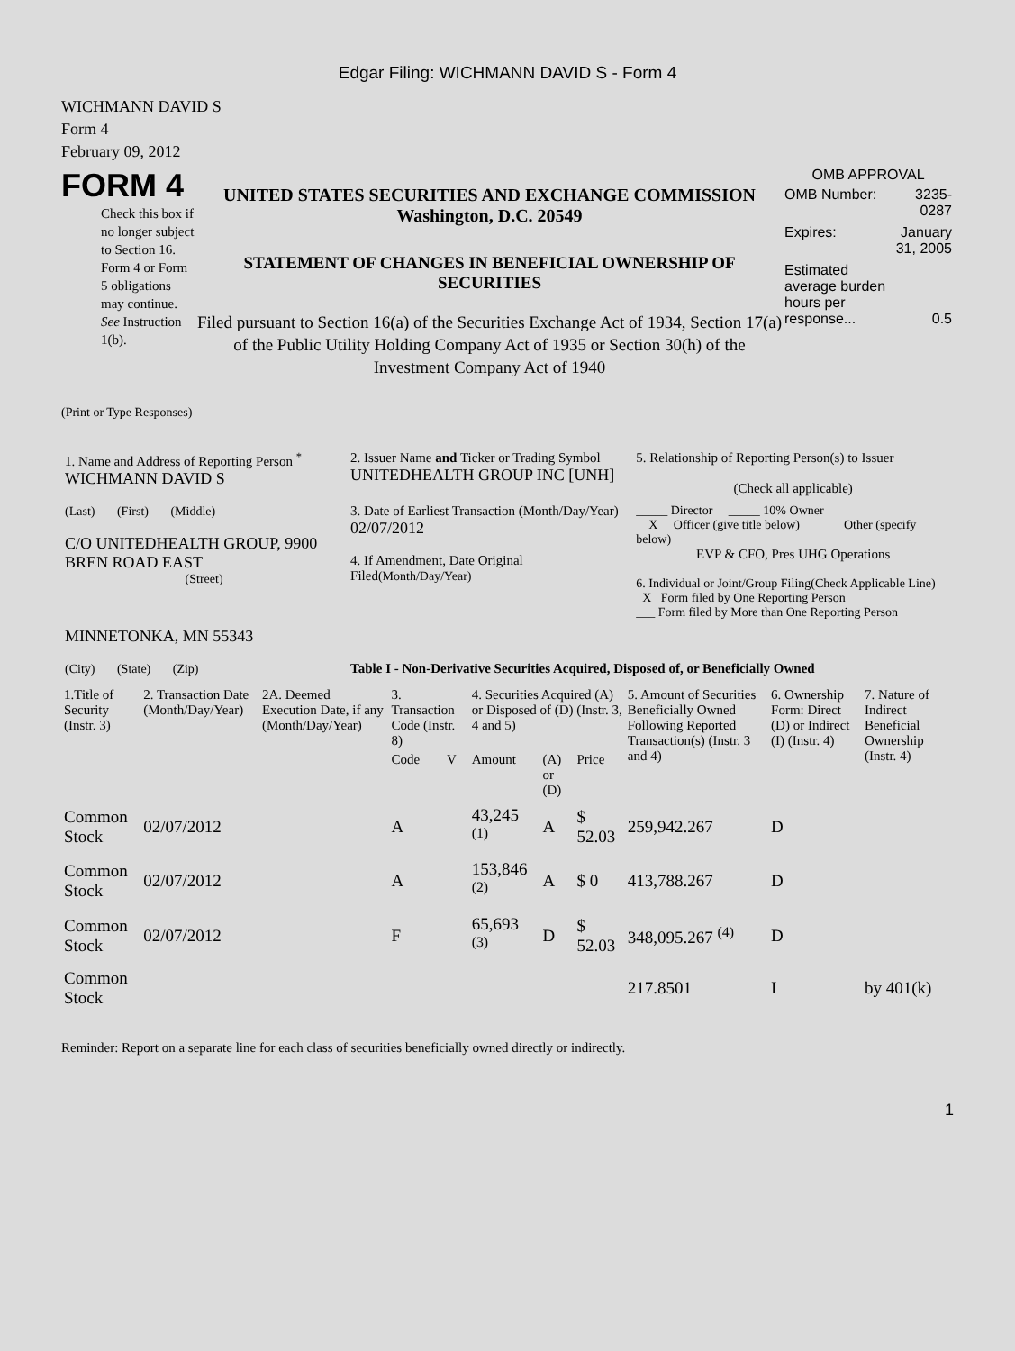Edgar Filing: WICHMANN DAVID S - Form 4
WICHMANN DAVID S
Form 4
February 09, 2012
FORM 4
Check this box if no longer subject to Section 16. Form 4 or Form 5 obligations may continue. See Instruction 1(b).
UNITED STATES SECURITIES AND EXCHANGE COMMISSION
Washington, D.C. 20549
STATEMENT OF CHANGES IN BENEFICIAL OWNERSHIP OF SECURITIES
Filed pursuant to Section 16(a) of the Securities Exchange Act of 1934, Section 17(a) of the Public Utility Holding Company Act of 1935 or Section 30(h) of the Investment Company Act of 1940
OMB APPROVAL
| OMB Number: | 3235-0287 |
| Expires: | January 31, 2005 |
| Estimated average burden hours per response... | 0.5 |
(Print or Type Responses)
| 1. Name and Address of Reporting Person <sup>*</sup> WICHMANN DAVID S | 2. Issuer Name and Ticker or Trading Symbol UNITEDHEALTH GROUP INC [UNH] | 5. Relationship of Reporting Person(s) to Issuer (Check all applicable) |
| (Last) (First) (Middle) C/O UNITEDHEALTH GROUP, 9900 BREN ROAD EAST (Street) | 3. Date of Earliest Transaction (Month/Day/Year) 02/07/2012 4. If Amendment, Date Original Filed (Month/Day/Year) | _____ Director _____ 10% Owner __X__ Officer (give title below) _____ Other (specify below) EVP & CFO, Pres UHG Operations 6. Individual or Joint/Group Filing(Check Applicable Line) _X_ Form filed by One Reporting Person ___ Form filed by More than One Reporting Person |
| MINNETONKA, MN 55343 (City) (State) (Zip) | Table I - Non-Derivative Securities Acquired, Disposed of, or Beneficially Owned | |
| 1.Title of Security (Instr. 3) | 2. Transaction Date (Month/Day/Year) | 2A. Deemed Execution Date, if any (Month/Day/Year) | 3. Transaction Code (Instr. 8) | | 4. Securities Acquired (A) or Disposed of (D) (Instr. 3, 4 and 5) | | | 5. Amount of Securities Beneficially Owned Following Reported Transaction(s) (Instr. 3 and 4) | 6. Ownership Form: Direct (D) or Indirect (I) (Instr. 4) | 7. Nature of Indirect Beneficial Ownership (Instr. 4) |
| --- | --- | --- | --- | --- | --- | --- | --- | --- | --- | --- |
| | | | Code | V | Amount | (A) or (D) | Price | | | |
| Common Stock | 02/07/2012 | | A | | 43,245 <sup>(1)</sup> | A | $ 52.03 | 259,942.267 | D | |
| Common Stock | 02/07/2012 | | A | | 153,846 <sup>(2)</sup> | A | $ 0 | 413,788.267 | D | |
| Common Stock | 02/07/2012 | | F | | 65,693 <sup>(3)</sup> | D | $ 52.03 | 348,095.267 <sup>(4)</sup> | D | |
| Common Stock | | | | | | | | 217.8501 | I | by 401(k) |
Reminder: Report on a separate line for each class of securities beneficially owned directly or indirectly.
1